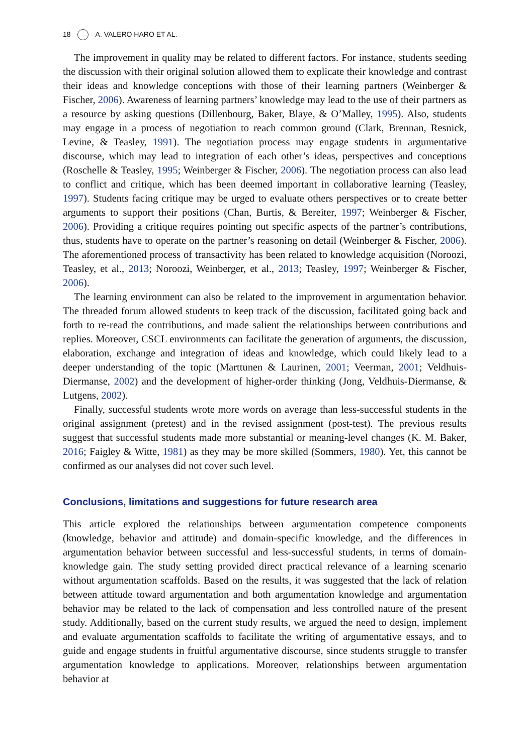18 A. VALERO HARO ET AL.
The improvement in quality may be related to different factors. For instance, students seeding the discussion with their original solution allowed them to explicate their knowledge and contrast their ideas and knowledge conceptions with those of their learning partners (Weinberger & Fischer, 2006). Awareness of learning partners’ knowledge may lead to the use of their partners as a resource by asking questions (Dillenbourg, Baker, Blaye, & O’Malley, 1995). Also, students may engage in a process of negotiation to reach common ground (Clark, Brennan, Resnick, Levine, & Teasley, 1991). The negotiation process may engage students in argumentative discourse, which may lead to integration of each other’s ideas, perspectives and conceptions (Roschelle & Teasley, 1995; Weinberger & Fischer, 2006). The negotiation process can also lead to conflict and critique, which has been deemed important in collaborative learning (Teasley, 1997). Students facing critique may be urged to evaluate others perspectives or to create better arguments to support their positions (Chan, Burtis, & Bereiter, 1997; Weinberger & Fischer, 2006). Providing a critique requires pointing out specific aspects of the partner’s contributions, thus, students have to operate on the partner’s reasoning on detail (Weinberger & Fischer, 2006). The aforementioned process of transactivity has been related to knowledge acquisition (Noroozi, Teasley, et al., 2013; Noroozi, Weinberger, et al., 2013; Teasley, 1997; Weinberger & Fischer, 2006).
The learning environment can also be related to the improvement in argumentation behavior. The threaded forum allowed students to keep track of the discussion, facilitated going back and forth to re-read the contributions, and made salient the relationships between contributions and replies. Moreover, CSCL environments can facilitate the generation of arguments, the discussion, elaboration, exchange and integration of ideas and knowledge, which could likely lead to a deeper understanding of the topic (Marttunen & Laurinen, 2001; Veerman, 2001; Veldhuis-Diermanse, 2002) and the development of higher-order thinking (Jong, Veldhuis-Diermanse, & Lutgens, 2002).
Finally, successful students wrote more words on average than less-successful students in the original assignment (pretest) and in the revised assignment (post-test). The previous results suggest that successful students made more substantial or meaning-level changes (K. M. Baker, 2016; Faigley & Witte, 1981) as they may be more skilled (Sommers, 1980). Yet, this cannot be confirmed as our analyses did not cover such level.
Conclusions, limitations and suggestions for future research area
This article explored the relationships between argumentation competence components (knowledge, behavior and attitude) and domain-specific knowledge, and the differences in argumentation behavior between successful and less-successful students, in terms of domain-knowledge gain. The study setting provided direct practical relevance of a learning scenario without argumentation scaffolds. Based on the results, it was suggested that the lack of relation between attitude toward argumentation and both argumentation knowledge and argumentation behavior may be related to the lack of compensation and less controlled nature of the present study. Additionally, based on the current study results, we argued the need to design, implement and evaluate argumentation scaffolds to facilitate the writing of argumentative essays, and to guide and engage students in fruitful argumentative discourse, since students struggle to transfer argumentation knowledge to applications. Moreover, relationships between argumentation behavior at